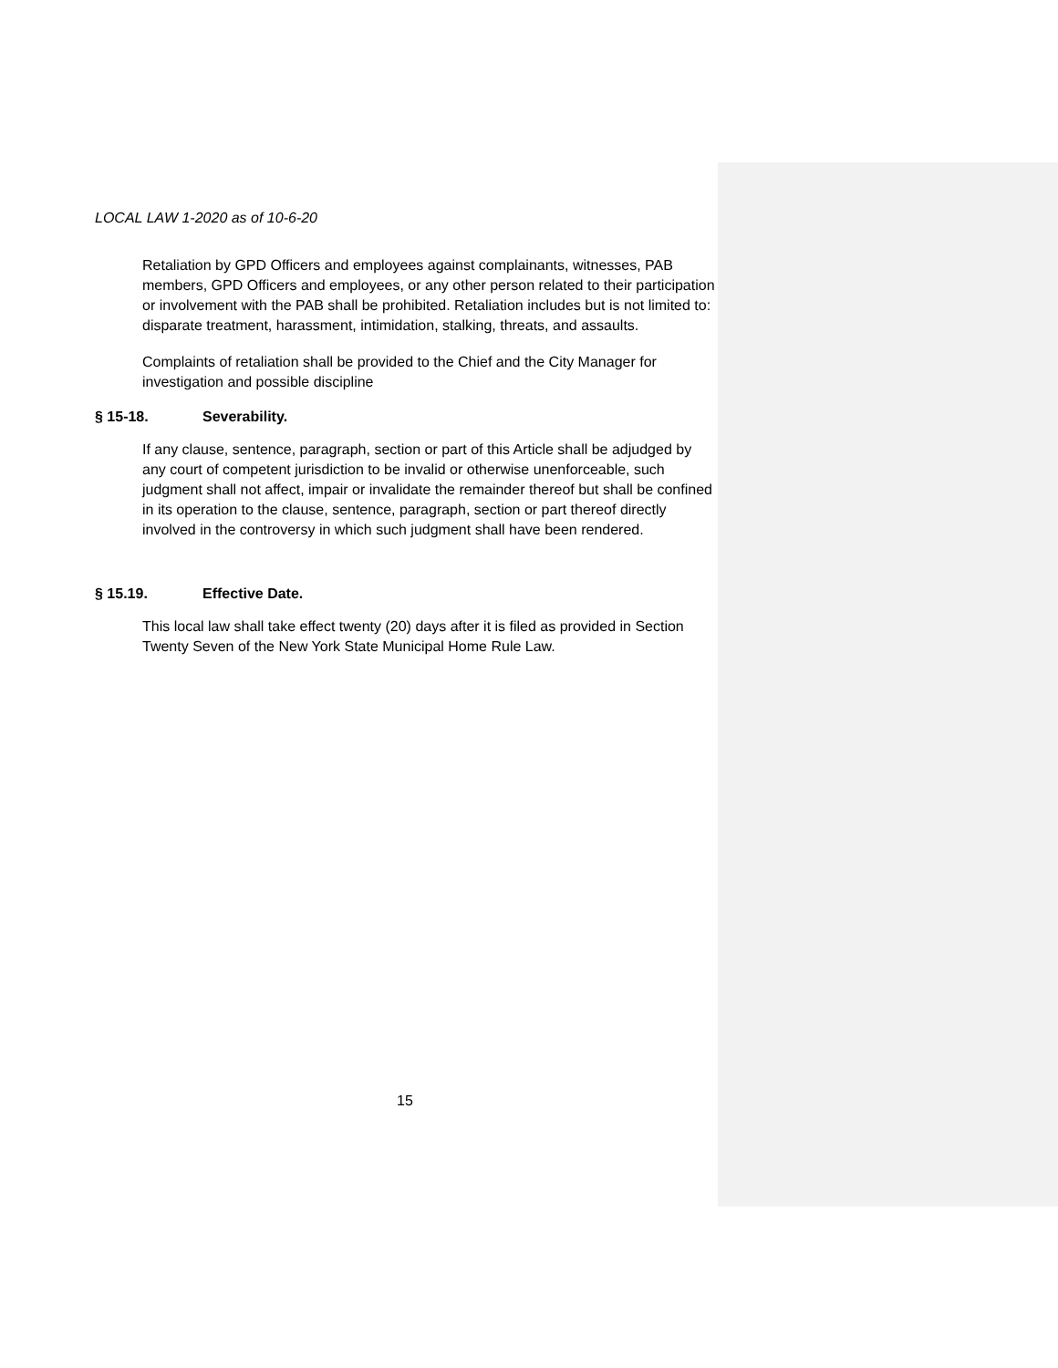LOCAL LAW 1-2020 as of 10-6-20
Retaliation by GPD Officers and employees against complainants, witnesses, PAB members, GPD Officers and employees, or any other person related to their participation or involvement with the PAB shall be prohibited. Retaliation includes but is not limited to: disparate treatment, harassment, intimidation, stalking, threats, and assaults.
Complaints of retaliation shall be provided to the Chief and the City Manager for investigation and possible discipline
§ 15-18. Severability.
If any clause, sentence, paragraph, section or part of this Article shall be adjudged by any court of competent jurisdiction to be invalid or otherwise unenforceable, such judgment shall not affect, impair or invalidate the remainder thereof but shall be confined in its operation to the clause, sentence, paragraph, section or part thereof directly involved in the controversy in which such judgment shall have been rendered.
§ 15.19. Effective Date.
This local law shall take effect twenty (20) days after it is filed as provided in Section Twenty Seven of the New York State Municipal Home Rule Law.
15